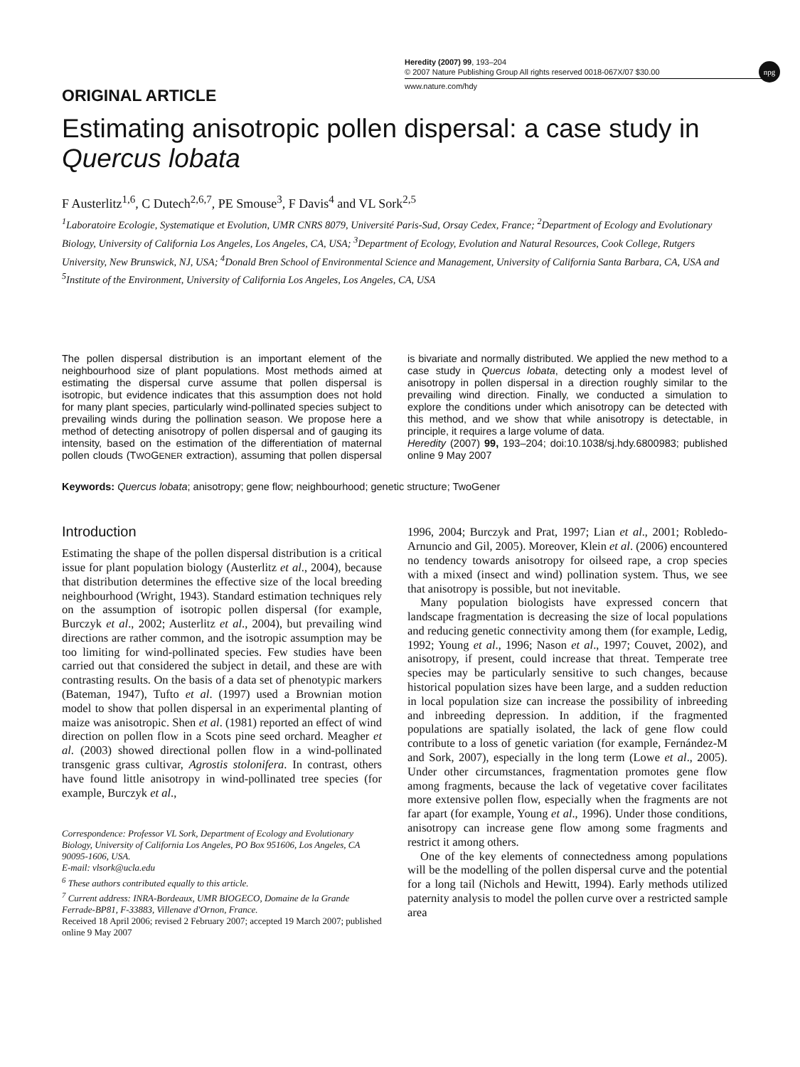Heredity (2007) 99, 193–204
© 2007 Nature Publishing Group All rights reserved 0018-067X/07 $30.00
www.nature.com/hdy
npg
ORIGINAL ARTICLE
Estimating anisotropic pollen dispersal: a case study in Quercus lobata
F Austerlitz<sup>1,6</sup>, C Dutech<sup>2,6,7</sup>, PE Smouse<sup>3</sup>, F Davis<sup>4</sup> and VL Sork<sup>2,5</sup>
<sup>1</sup> Laboratoire Ecologie, Systematique et Evolution, UMR CNRS 8079, Université Paris-Sud, Orsay Cedex, France; <sup>2</sup>Department of Ecology and Evolutionary Biology, University of California Los Angeles, Los Angeles, CA, USA; <sup>3</sup>Department of Ecology, Evolution and Natural Resources, Cook College, Rutgers University, New Brunswick, NJ, USA; <sup>4</sup>Donald Bren School of Environmental Science and Management, University of California Santa Barbara, CA, USA and <sup>5</sup>Institute of the Environment, University of California Los Angeles, Los Angeles, CA, USA
The pollen dispersal distribution is an important element of the neighbourhood size of plant populations. Most methods aimed at estimating the dispersal curve assume that pollen dispersal is isotropic, but evidence indicates that this assumption does not hold for many plant species, particularly wind-pollinated species subject to prevailing winds during the pollination season. We propose here a method of detecting anisotropy of pollen dispersal and of gauging its intensity, based on the estimation of the differentiation of maternal pollen clouds (TWOGENER extraction), assuming that pollen dispersal is bivariate and normally distributed. We applied the new method to a case study in Quercus lobata, detecting only a modest level of anisotropy in pollen dispersal in a direction roughly similar to the prevailing wind direction. Finally, we conducted a simulation to explore the conditions under which anisotropy can be detected with this method, and we show that while anisotropy is detectable, in principle, it requires a large volume of data.
Heredity (2007) 99, 193–204; doi:10.1038/sj.hdy.6800983; published online 9 May 2007
Keywords: Quercus lobata; anisotropy; gene flow; neighbourhood; genetic structure; TwoGener
Introduction
Estimating the shape of the pollen dispersal distribution is a critical issue for plant population biology (Austerlitz et al., 2004), because that distribution determines the effective size of the local breeding neighbourhood (Wright, 1943). Standard estimation techniques rely on the assumption of isotropic pollen dispersal (for example, Burczyk et al., 2002; Austerlitz et al., 2004), but prevailing wind directions are rather common, and the isotropic assumption may be too limiting for wind-pollinated species. Few studies have been carried out that considered the subject in detail, and these are with contrasting results. On the basis of a data set of phenotypic markers (Bateman, 1947), Tufto et al. (1997) used a Brownian motion model to show that pollen dispersal in an experimental planting of maize was anisotropic. Shen et al. (1981) reported an effect of wind direction on pollen flow in a Scots pine seed orchard. Meagher et al. (2003) showed directional pollen flow in a wind-pollinated transgenic grass cultivar, Agrostis stolonifera. In contrast, others have found little anisotropy in wind-pollinated tree species (for example, Burczyk et al.,
Correspondence: Professor VL Sork, Department of Ecology and Evolutionary Biology, University of California Los Angeles, PO Box 951606, Los Angeles, CA 90095-1606, USA.
E-mail: vlsork@ucla.edu
<sup>6</sup> These authors contributed equally to this article.
<sup>7</sup> Current address: INRA-Bordeaux, UMR BIOGECO, Domaine de la Grande Ferrade-BP81, F-33883, Villenave d'Ornon, France.
Received 18 April 2006; revised 2 February 2007; accepted 19 March 2007; published online 9 May 2007
1996, 2004; Burczyk and Prat, 1997; Lian et al., 2001; Robledo-Arnuncio and Gil, 2005). Moreover, Klein et al. (2006) encountered no tendency towards anisotropy for oilseed rape, a crop species with a mixed (insect and wind) pollination system. Thus, we see that anisotropy is possible, but not inevitable.
Many population biologists have expressed concern that landscape fragmentation is decreasing the size of local populations and reducing genetic connectivity among them (for example, Ledig, 1992; Young et al., 1996; Nason et al., 1997; Couvet, 2002), and anisotropy, if present, could increase that threat. Temperate tree species may be particularly sensitive to such changes, because historical population sizes have been large, and a sudden reduction in local population size can increase the possibility of inbreeding and inbreeding depression. In addition, if the fragmented populations are spatially isolated, the lack of gene flow could contribute to a loss of genetic variation (for example, Fernández-M and Sork, 2007), especially in the long term (Lowe et al., 2005). Under other circumstances, fragmentation promotes gene flow among fragments, because the lack of vegetative cover facilitates more extensive pollen flow, especially when the fragments are not far apart (for example, Young et al., 1996). Under those conditions, anisotropy can increase gene flow among some fragments and restrict it among others.
One of the key elements of connectedness among populations will be the modelling of the pollen dispersal curve and the potential for a long tail (Nichols and Hewitt, 1994). Early methods utilized paternity analysis to model the pollen curve over a restricted sample area